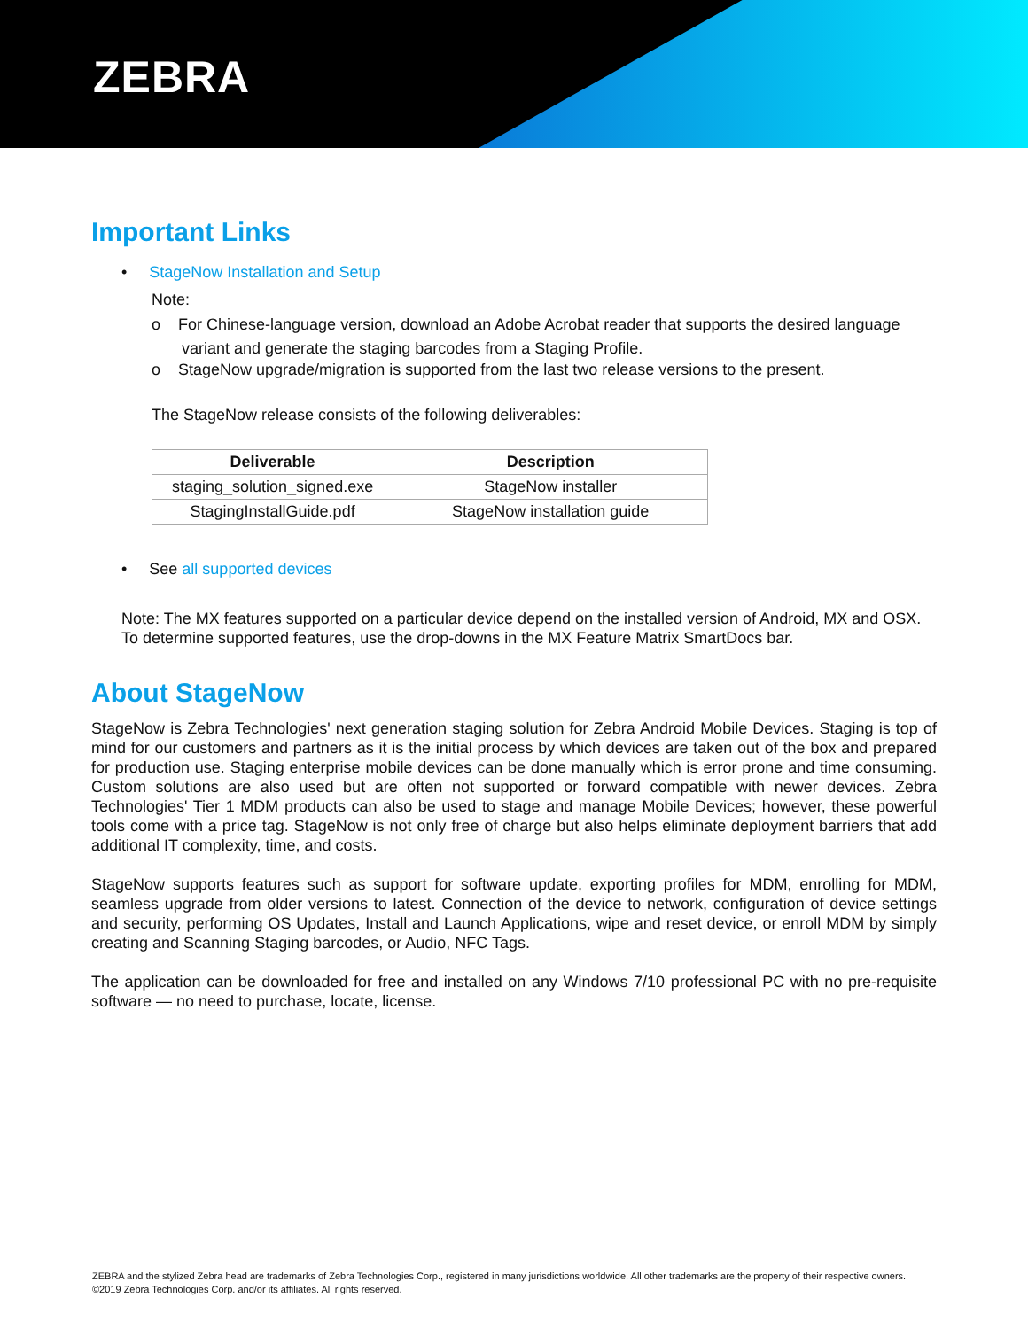ZEBRA
Important Links
• StageNow Installation and Setup
Note:
o For Chinese-language version, download an Adobe Acrobat reader that supports the desired language variant and generate the staging barcodes from a Staging Profile.
o StageNow upgrade/migration is supported from the last two release versions to the present.
The StageNow release consists of the following deliverables:
| Deliverable | Description |
| --- | --- |
| staging_solution_signed.exe | StageNow installer |
| StagingInstallGuide.pdf | StageNow installation guide |
• See all supported devices
Note: The MX features supported on a particular device depend on the installed version of Android, MX and OSX. To determine supported features, use the drop-downs in the MX Feature Matrix SmartDocs bar.
About StageNow
StageNow is Zebra Technologies' next generation staging solution for Zebra Android Mobile Devices. Staging is top of mind for our customers and partners as it is the initial process by which devices are taken out of the box and prepared for production use. Staging enterprise mobile devices can be done manually which is error prone and time consuming. Custom solutions are also used but are often not supported or forward compatible with newer devices. Zebra Technologies' Tier 1 MDM products can also be used to stage and manage Mobile Devices; however, these powerful tools come with a price tag. StageNow is not only free of charge but also helps eliminate deployment barriers that add additional IT complexity, time, and costs.
StageNow supports features such as support for software update, exporting profiles for MDM, enrolling for MDM, seamless upgrade from older versions to latest. Connection of the device to network, configuration of device settings and security, performing OS Updates, Install and Launch Applications, wipe and reset device, or enroll MDM by simply creating and Scanning Staging barcodes, or Audio, NFC Tags.
The application can be downloaded for free and installed on any Windows 7/10 professional PC with no pre-requisite software — no need to purchase, locate, license.
ZEBRA and the stylized Zebra head are trademarks of Zebra Technologies Corp., registered in many jurisdictions worldwide. All other trademarks are the property of their respective owners. ©2019 Zebra Technologies Corp. and/or its affiliates. All rights reserved.